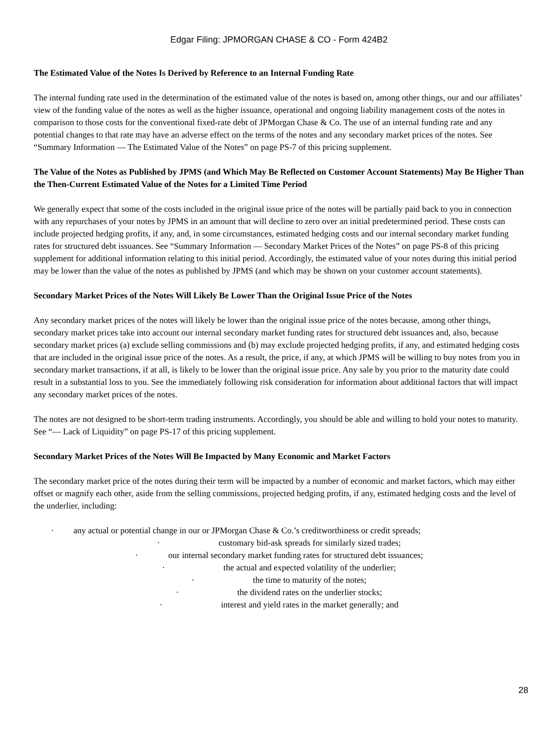Edgar Filing: JPMORGAN CHASE & CO - Form 424B2
The Estimated Value of the Notes Is Derived by Reference to an Internal Funding Rate
The internal funding rate used in the determination of the estimated value of the notes is based on, among other things, our and our affiliates’ view of the funding value of the notes as well as the higher issuance, operational and ongoing liability management costs of the notes in comparison to those costs for the conventional fixed-rate debt of JPMorgan Chase & Co. The use of an internal funding rate and any potential changes to that rate may have an adverse effect on the terms of the notes and any secondary market prices of the notes. See “Summary Information — The Estimated Value of the Notes” on page PS-7 of this pricing supplement.
The Value of the Notes as Published by JPMS (and Which May Be Reflected on Customer Account Statements) May Be Higher Than the Then-Current Estimated Value of the Notes for a Limited Time Period
We generally expect that some of the costs included in the original issue price of the notes will be partially paid back to you in connection with any repurchases of your notes by JPMS in an amount that will decline to zero over an initial predetermined period. These costs can include projected hedging profits, if any, and, in some circumstances, estimated hedging costs and our internal secondary market funding rates for structured debt issuances. See “Summary Information — Secondary Market Prices of the Notes” on page PS-8 of this pricing supplement for additional information relating to this initial period. Accordingly, the estimated value of your notes during this initial period may be lower than the value of the notes as published by JPMS (and which may be shown on your customer account statements).
Secondary Market Prices of the Notes Will Likely Be Lower Than the Original Issue Price of the Notes
Any secondary market prices of the notes will likely be lower than the original issue price of the notes because, among other things, secondary market prices take into account our internal secondary market funding rates for structured debt issuances and, also, because secondary market prices (a) exclude selling commissions and (b) may exclude projected hedging profits, if any, and estimated hedging costs that are included in the original issue price of the notes. As a result, the price, if any, at which JPMS will be willing to buy notes from you in secondary market transactions, if at all, is likely to be lower than the original issue price. Any sale by you prior to the maturity date could result in a substantial loss to you. See the immediately following risk consideration for information about additional factors that will impact any secondary market prices of the notes.
The notes are not designed to be short-term trading instruments. Accordingly, you should be able and willing to hold your notes to maturity. See “— Lack of Liquidity” on page PS-17 of this pricing supplement.
Secondary Market Prices of the Notes Will Be Impacted by Many Economic and Market Factors
The secondary market price of the notes during their term will be impacted by a number of economic and market factors, which may either offset or magnify each other, aside from the selling commissions, projected hedging profits, if any, estimated hedging costs and the level of the underlier, including:
· any actual or potential change in our or JPMorgan Chase & Co.’s creditworthiness or credit spreads;
· customary bid-ask spreads for similarly sized trades;
· our internal secondary market funding rates for structured debt issuances;
· the actual and expected volatility of the underlier;
· the time to maturity of the notes;
· the dividend rates on the underlier stocks;
· interest and yield rates in the market generally; and
28